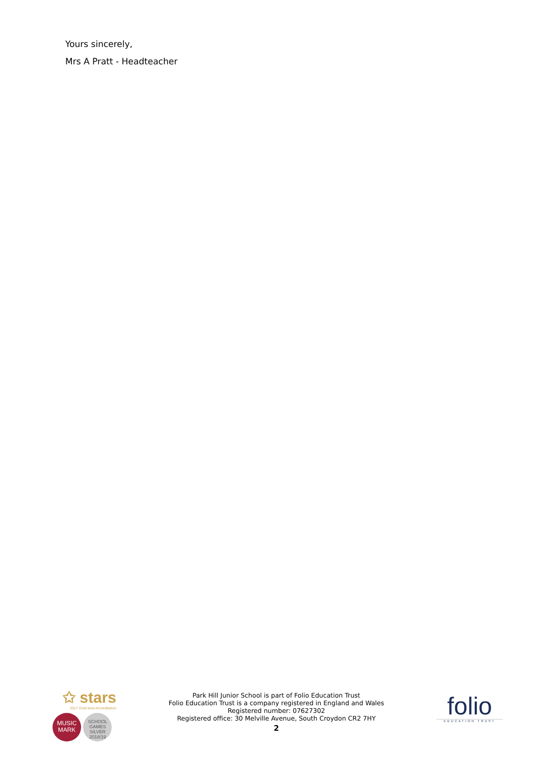Yours sincerely,
Mrs A Pratt - Headteacher
✩ stars
2017 Gold level Accreditation
MUSIC
MARK SCHOOL
GAMES
SILVER
2018/19
Park Hill Junior School is part of Folio Education Trust
Folio Education Trust is a company registered in England and Wales
Registered number: 07627302
Registered office: 30 Melville Avenue, South Croydon CR2 7HY
2
folio
EDUCATION TRUST